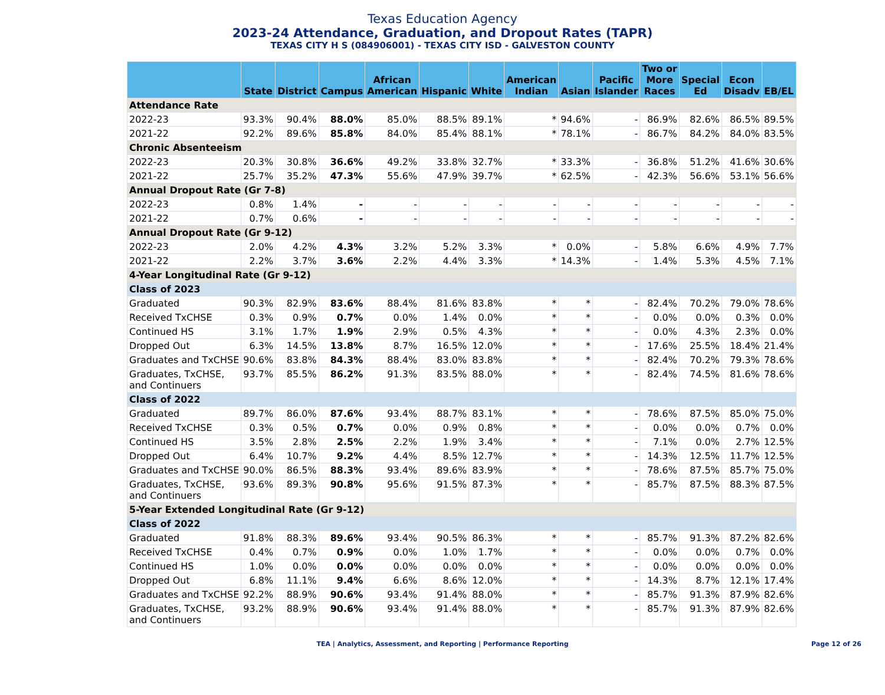Texas Education Agency
2023-24 Attendance, Graduation, and Dropout Rates (TAPR)
TEXAS CITY H S (084906001) - TEXAS CITY ISD - GALVESTON COUNTY
| | State | District | Campus | African American | Hispanic | White | American Indian | Asian | Pacific Islander | Two or More Races | Special Ed | Econ Disadv | EB/EL |
| --- | --- | --- | --- | --- | --- | --- | --- | --- | --- | --- | --- | --- | --- |
| Attendance Rate | | | | | | | | | | | | | |
| 2022-23 | 93.3% | 90.4% | 88.0% | 85.0% | 88.5% | 89.1% | * | 94.6% | - | 86.9% | 82.6% | 86.5% | 89.5% |
| 2021-22 | 92.2% | 89.6% | 85.8% | 84.0% | 85.4% | 88.1% | * | 78.1% | - | 86.7% | 84.2% | 84.0% | 83.5% |
| Chronic Absenteeism | | | | | | | | | | | | | |
| 2022-23 | 20.3% | 30.8% | 36.6% | 49.2% | 33.8% | 32.7% | * | 33.3% | - | 36.8% | 51.2% | 41.6% | 30.6% |
| 2021-22 | 25.7% | 35.2% | 47.3% | 55.6% | 47.9% | 39.7% | * | 62.5% | - | 42.3% | 56.6% | 53.1% | 56.6% |
| Annual Dropout Rate (Gr 7-8) | | | | | | | | | | | | | |
| 2022-23 | 0.8% | 1.4% | - | - | - | - | - | - | - | - | - | - | - |
| 2021-22 | 0.7% | 0.6% | - | - | - | - | - | - | - | - | - | - | - |
| Annual Dropout Rate (Gr 9-12) | | | | | | | | | | | | | |
| 2022-23 | 2.0% | 4.2% | 4.3% | 3.2% | 5.2% | 3.3% | * | 0.0% | - | 5.8% | 6.6% | 4.9% | 7.7% |
| 2021-22 | 2.2% | 3.7% | 3.6% | 2.2% | 4.4% | 3.3% | * | 14.3% | - | 1.4% | 5.3% | 4.5% | 7.1% |
| 4-Year Longitudinal Rate (Gr 9-12) | | | | | | | | | | | | | |
| Class of 2023 | | | | | | | | | | | | | |
| Graduated | 90.3% | 82.9% | 83.6% | 88.4% | 81.6% | 83.8% | * | * | - | 82.4% | 70.2% | 79.0% | 78.6% |
| Received TxCHSE | 0.3% | 0.9% | 0.7% | 0.0% | 1.4% | 0.0% | * | * | - | 0.0% | 0.0% | 0.3% | 0.0% |
| Continued HS | 3.1% | 1.7% | 1.9% | 2.9% | 0.5% | 4.3% | * | * | - | 0.0% | 4.3% | 2.3% | 0.0% |
| Dropped Out | 6.3% | 14.5% | 13.8% | 8.7% | 16.5% | 12.0% | * | * | - | 17.6% | 25.5% | 18.4% | 21.4% |
| Graduates and TxCHSE | 90.6% | 83.8% | 84.3% | 88.4% | 83.0% | 83.8% | * | * | - | 82.4% | 70.2% | 79.3% | 78.6% |
| Graduates, TxCHSE, and Continuers | 93.7% | 85.5% | 86.2% | 91.3% | 83.5% | 88.0% | * | * | - | 82.4% | 74.5% | 81.6% | 78.6% |
| Class of 2022 | | | | | | | | | | | | | |
| Graduated | 89.7% | 86.0% | 87.6% | 93.4% | 88.7% | 83.1% | * | * | - | 78.6% | 87.5% | 85.0% | 75.0% |
| Received TxCHSE | 0.3% | 0.5% | 0.7% | 0.0% | 0.9% | 0.8% | * | * | - | 0.0% | 0.0% | 0.7% | 0.0% |
| Continued HS | 3.5% | 2.8% | 2.5% | 2.2% | 1.9% | 3.4% | * | * | - | 7.1% | 0.0% | 2.7% | 12.5% |
| Dropped Out | 6.4% | 10.7% | 9.2% | 4.4% | 8.5% | 12.7% | * | * | - | 14.3% | 12.5% | 11.7% | 12.5% |
| Graduates and TxCHSE | 90.0% | 86.5% | 88.3% | 93.4% | 89.6% | 83.9% | * | * | - | 78.6% | 87.5% | 85.7% | 75.0% |
| Graduates, TxCHSE, and Continuers | 93.6% | 89.3% | 90.8% | 95.6% | 91.5% | 87.3% | * | * | - | 85.7% | 87.5% | 88.3% | 87.5% |
| 5-Year Extended Longitudinal Rate (Gr 9-12) | | | | | | | | | | | | | |
| Class of 2022 | | | | | | | | | | | | | |
| Graduated | 91.8% | 88.3% | 89.6% | 93.4% | 90.5% | 86.3% | * | * | - | 85.7% | 91.3% | 87.2% | 82.6% |
| Received TxCHSE | 0.4% | 0.7% | 0.9% | 0.0% | 1.0% | 1.7% | * | * | - | 0.0% | 0.0% | 0.7% | 0.0% |
| Continued HS | 1.0% | 0.0% | 0.0% | 0.0% | 0.0% | 0.0% | * | * | - | 0.0% | 0.0% | 0.0% | 0.0% |
| Dropped Out | 6.8% | 11.1% | 9.4% | 6.6% | 8.6% | 12.0% | * | * | - | 14.3% | 8.7% | 12.1% | 17.4% |
| Graduates and TxCHSE | 92.2% | 88.9% | 90.6% | 93.4% | 91.4% | 88.0% | * | * | - | 85.7% | 91.3% | 87.9% | 82.6% |
| Graduates, TxCHSE, and Continuers | 93.2% | 88.9% | 90.6% | 93.4% | 91.4% | 88.0% | * | * | - | 85.7% | 91.3% | 87.9% | 82.6% |
TEA | Analytics, Assessment, and Reporting | Performance Reporting Page 12 of 26